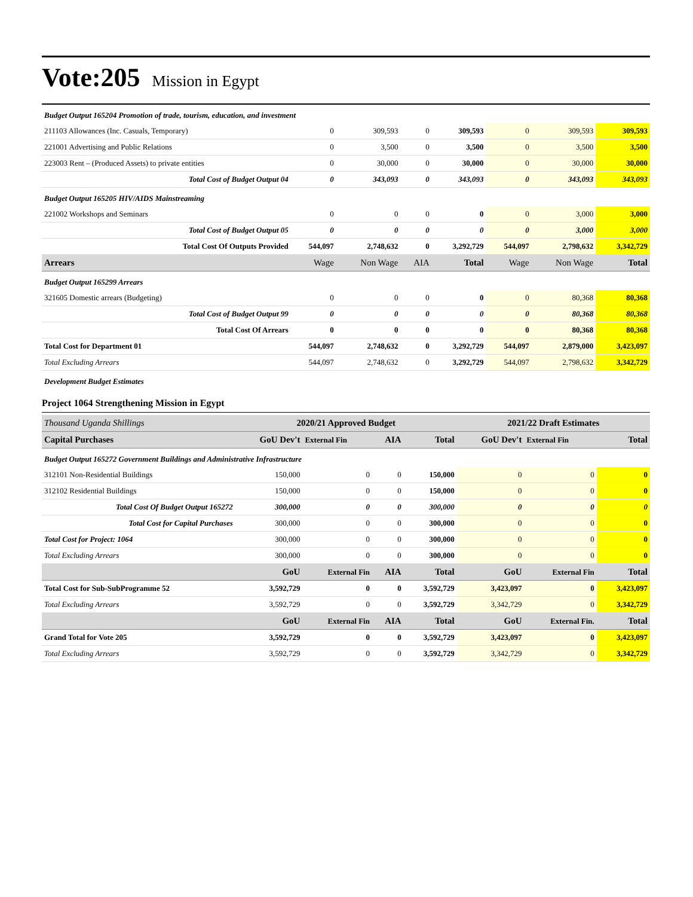Vote:205 Mission in Egypt
| Budget Output 165204 Promotion of trade, tourism, education, and investment | | | | | | | |
| 211103 Allowances (Inc. Casuals, Temporary) | 0 | 309,593 | 0 | 309,593 | 0 | 309,593 | 309,593 |
| 221001 Advertising and Public Relations | 0 | 3,500 | 0 | 3,500 | 0 | 3,500 | 3,500 |
| 223003 Rent – (Produced Assets) to private entities | 0 | 30,000 | 0 | 30,000 | 0 | 30,000 | 30,000 |
| Total Cost of Budget Output 04 | 0 | 343,093 | 0 | 343,093 | 0 | 343,093 | 343,093 |
| Budget Output 165205 HIV/AIDS Mainstreaming | | | | | | | |
| 221002 Workshops and Seminars | 0 | 0 | 0 | 0 | 0 | 3,000 | 3,000 |
| Total Cost of Budget Output 05 | 0 | 0 | 0 | 0 | 0 | 3,000 | 3,000 |
| Total Cost Of Outputs Provided | 544,097 | 2,748,632 | 0 | 3,292,729 | 544,097 | 2,798,632 | 3,342,729 |
| Arrears | Wage | Non Wage | AIA | Total | Wage | Non Wage | Total |
| Budget Output 165299 Arrears | | | | | | | |
| 321605 Domestic arrears (Budgeting) | 0 | 0 | 0 | 0 | 0 | 80,368 | 80,368 |
| Total Cost of Budget Output 99 | 0 | 0 | 0 | 0 | 0 | 80,368 | 80,368 |
| Total Cost Of Arrears | 0 | 0 | 0 | 0 | 0 | 80,368 | 80,368 |
| Total Cost for Department 01 | 544,097 | 2,748,632 | 0 | 3,292,729 | 544,097 | 2,879,000 | 3,423,097 |
| Total Excluding Arrears | 544,097 | 2,748,632 | 0 | 3,292,729 | 544,097 | 2,798,632 | 3,342,729 |
| Development Budget Estimates | | | | | | | |
Project 1064 Strengthening Mission in Egypt
| Thousand Uganda Shillings | 2020/21 Approved Budget | | | | 2021/22 Draft Estimates | | |
| Capital Purchases | GoU Dev't | External Fin | AIA | Total | GoU Dev't | External Fin | Total |
| Budget Output 165272 Government Buildings and Administrative Infrastructure | | | | | | | |
| 312101 Non-Residential Buildings | 150,000 | 0 | 0 | 150,000 | 0 | 0 | 0 |
| 312102 Residential Buildings | 150,000 | 0 | 0 | 150,000 | 0 | 0 | 0 |
| Total Cost Of Budget Output 165272 | 300,000 | 0 | 0 | 300,000 | 0 | 0 | 0 |
| Total Cost for Capital Purchases | 300,000 | 0 | 0 | 300,000 | 0 | 0 | 0 |
| Total Cost for Project: 1064 | 300,000 | 0 | 0 | 300,000 | 0 | 0 | 0 |
| Total Excluding Arrears | 300,000 | 0 | 0 | 300,000 | 0 | 0 | 0 |
| | GoU | External Fin | AIA | Total | GoU | External Fin | Total |
| Total Cost for Sub-SubProgramme 52 | 3,592,729 | 0 | 0 | 3,592,729 | 3,423,097 | 0 | 3,423,097 |
| Total Excluding Arrears | 3,592,729 | 0 | 0 | 3,592,729 | 3,342,729 | 0 | 3,342,729 |
| | GoU | External Fin | AIA | Total | GoU | External Fin. | Total |
| Grand Total for Vote 205 | 3,592,729 | 0 | 0 | 3,592,729 | 3,423,097 | 0 | 3,423,097 |
| Total Excluding Arrears | 3,592,729 | 0 | 0 | 3,592,729 | 3,342,729 | 0 | 3,342,729 |